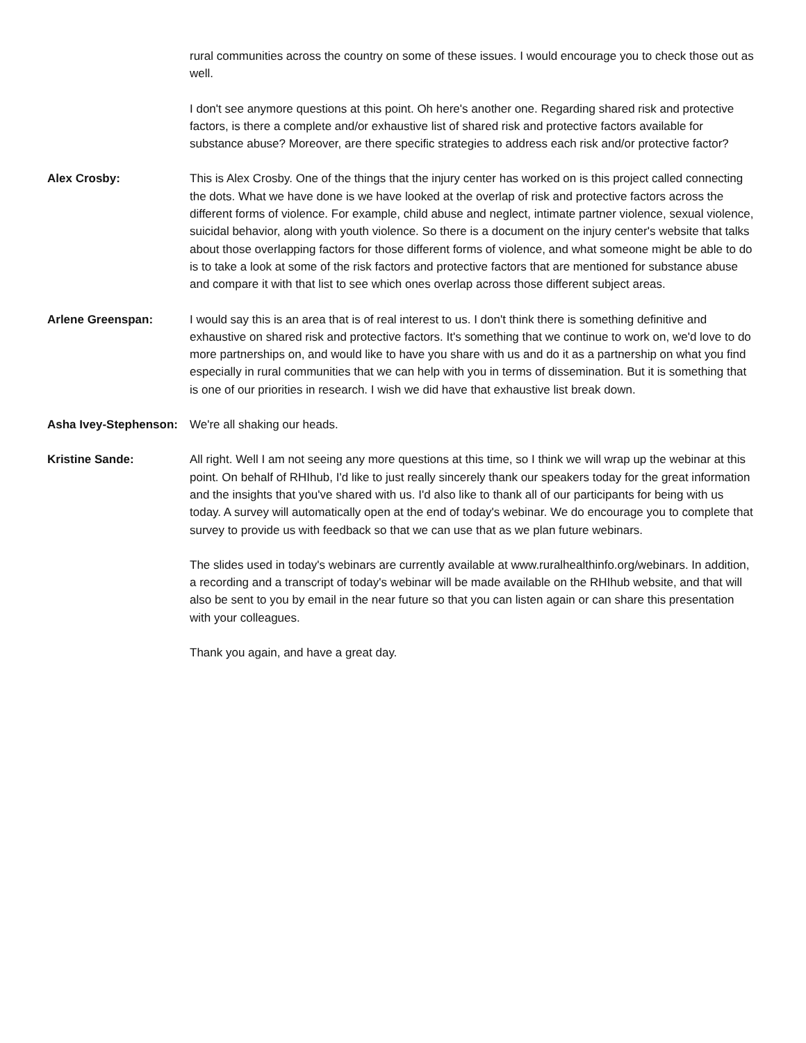rural communities across the country on some of these issues. I would encourage you to check those out as well.
I don't see anymore questions at this point. Oh here's another one. Regarding shared risk and protective factors, is there a complete and/or exhaustive list of shared risk and protective factors available for substance abuse? Moreover, are there specific strategies to address each risk and/or protective factor?
Alex Crosby: This is Alex Crosby. One of the things that the injury center has worked on is this project called connecting the dots. What we have done is we have looked at the overlap of risk and protective factors across the different forms of violence. For example, child abuse and neglect, intimate partner violence, sexual violence, suicidal behavior, along with youth violence. So there is a document on the injury center's website that talks about those overlapping factors for those different forms of violence, and what someone might be able to do is to take a look at some of the risk factors and protective factors that are mentioned for substance abuse and compare it with that list to see which ones overlap across those different subject areas.
Arlene Greenspan: I would say this is an area that is of real interest to us. I don't think there is something definitive and exhaustive on shared risk and protective factors. It's something that we continue to work on, we'd love to do more partnerships on, and would like to have you share with us and do it as a partnership on what you find especially in rural communities that we can help with you in terms of dissemination. But it is something that is one of our priorities in research. I wish we did have that exhaustive list break down.
Asha Ivey-Stephenson:
We're all shaking our heads.
Kristine Sande: All right. Well I am not seeing any more questions at this time, so I think we will wrap up the webinar at this point. On behalf of RHIhub, I'd like to just really sincerely thank our speakers today for the great information and the insights that you've shared with us. I'd also like to thank all of our participants for being with us today. A survey will automatically open at the end of today's webinar. We do encourage you to complete that survey to provide us with feedback so that we can use that as we plan future webinars.
The slides used in today's webinars are currently available at www.ruralhealthinfo.org/webinars. In addition, a recording and a transcript of today's webinar will be made available on the RHIhub website, and that will also be sent to you by email in the near future so that you can listen again or can share this presentation with your colleagues.
Thank you again, and have a great day.